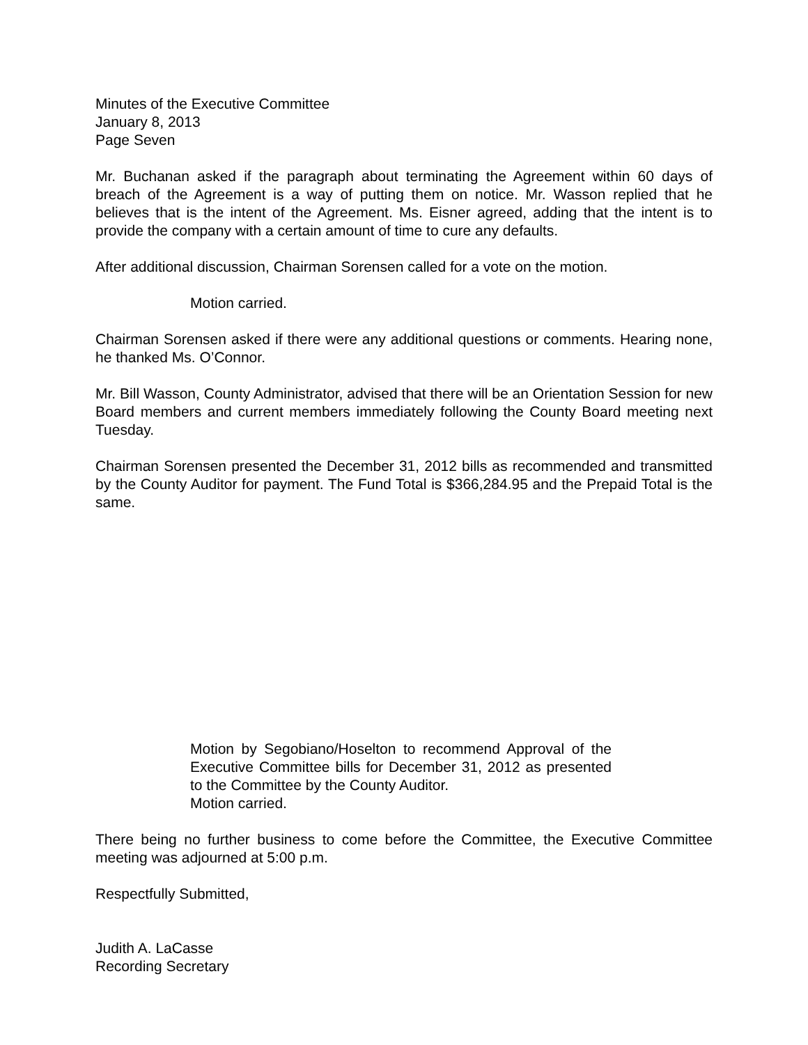Minutes of the Executive Committee
January 8, 2013
Page Seven
Mr. Buchanan asked if the paragraph about terminating the Agreement within 60 days of breach of the Agreement is a way of putting them on notice. Mr. Wasson replied that he believes that is the intent of the Agreement. Ms. Eisner agreed, adding that the intent is to provide the company with a certain amount of time to cure any defaults.
After additional discussion, Chairman Sorensen called for a vote on the motion.
Motion carried.
Chairman Sorensen asked if there were any additional questions or comments. Hearing none, he thanked Ms. O’Connor.
Mr. Bill Wasson, County Administrator, advised that there will be an Orientation Session for new Board members and current members immediately following the County Board meeting next Tuesday.
Chairman Sorensen presented the December 31, 2012 bills as recommended and transmitted by the County Auditor for payment. The Fund Total is $366,284.95 and the Prepaid Total is the same.
Motion by Segobiano/Hoselton to recommend Approval of the Executive Committee bills for December 31, 2012 as presented to the Committee by the County Auditor.
Motion carried.
There being no further business to come before the Committee, the Executive Committee meeting was adjourned at 5:00 p.m.
Respectfully Submitted,
Judith A. LaCasse
Recording Secretary